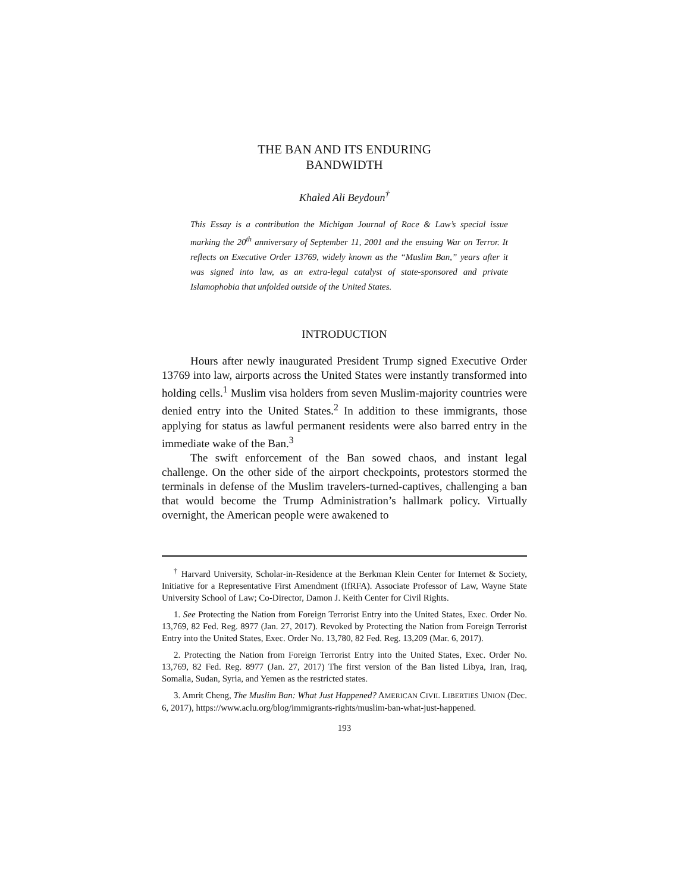THE BAN AND ITS ENDURING
BANDWIDTH
Khaled Ali Beydoun<sup>†</sup>
This Essay is a contribution the Michigan Journal of Race & Law’s special issue marking the 20<sup>th</sup> anniversary of September 11, 2001 and the ensuing War on Terror. It reflects on Executive Order 13769, widely known as the “Muslim Ban,” years after it was signed into law, as an extra-legal catalyst of state-sponsored and private Islamophobia that unfolded outside of the United States.
INTRODUCTION
Hours after newly inaugurated President Trump signed Executive Order 13769 into law, airports across the United States were instantly transformed into holding cells.<sup>1</sup> Muslim visa holders from seven Muslim-majority countries were denied entry into the United States.<sup>2</sup> In addition to these immigrants, those applying for status as lawful permanent residents were also barred entry in the immediate wake of the Ban.<sup>3</sup>
The swift enforcement of the Ban sowed chaos, and instant legal challenge. On the other side of the airport checkpoints, protestors stormed the terminals in defense of the Muslim travelers-turned-captives, challenging a ban that would become the Trump Administration’s hallmark policy. Virtually overnight, the American people were awakened to
<sup>†</sup> Harvard University, Scholar-in-Residence at the Berkman Klein Center for Internet & Society, Initiative for a Representative First Amendment (IfRFA). Associate Professor of Law, Wayne State University School of Law; Co-Director, Damon J. Keith Center for Civil Rights.
1. See Protecting the Nation from Foreign Terrorist Entry into the United States, Exec. Order No. 13,769, 82 Fed. Reg. 8977 (Jan. 27, 2017). Revoked by Protecting the Nation from Foreign Terrorist Entry into the United States, Exec. Order No. 13,780, 82 Fed. Reg. 13,209 (Mar. 6, 2017).
2. Protecting the Nation from Foreign Terrorist Entry into the United States, Exec. Order No. 13,769, 82 Fed. Reg. 8977 (Jan. 27, 2017) The first version of the Ban listed Libya, Iran, Iraq, Somalia, Sudan, Syria, and Yemen as the restricted states.
3. Amrit Cheng, The Muslim Ban: What Just Happened? AMERICAN CIVIL LIBERTIES UNION (Dec. 6, 2017), https://www.aclu.org/blog/immigrants-rights/muslim-ban-what-just-happened.
193